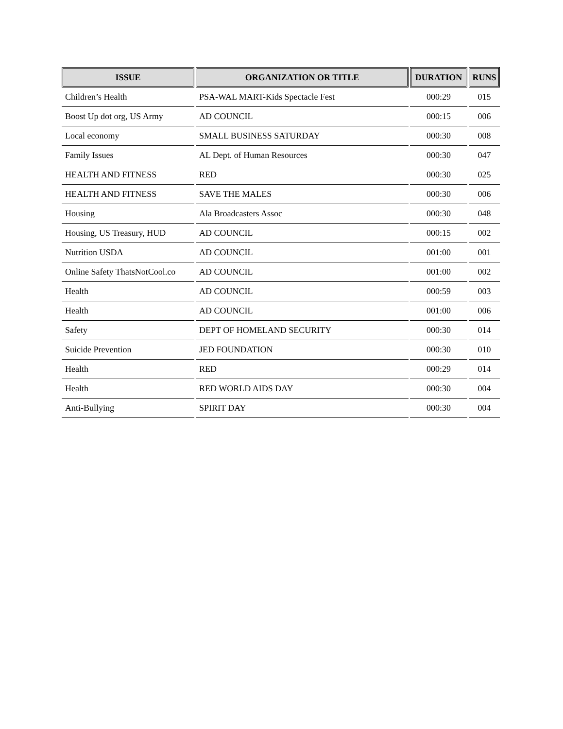| ISSUE | ORGANIZATION OR TITLE | DURATION | RUNS |
| --- | --- | --- | --- |
| Children’s Health | PSA-WAL MART-Kids Spectacle Fest | 000:29 | 015 |
| Boost Up dot org, US Army | AD COUNCIL | 000:15 | 006 |
| Local economy | SMALL BUSINESS SATURDAY | 000:30 | 008 |
| Family Issues | AL Dept. of Human Resources | 000:30 | 047 |
| HEALTH AND FITNESS | RED | 000:30 | 025 |
| HEALTH AND FITNESS | SAVE THE MALES | 000:30 | 006 |
| Housing | Ala Broadcasters Assoc | 000:30 | 048 |
| Housing, US Treasury, HUD | AD COUNCIL | 000:15 | 002 |
| Nutrition USDA | AD COUNCIL | 001:00 | 001 |
| Online Safety ThatsNotCool.co | AD COUNCIL | 001:00 | 002 |
| Health | AD COUNCIL | 000:59 | 003 |
| Health | AD COUNCIL | 001:00 | 006 |
| Safety | DEPT OF HOMELAND SECURITY | 000:30 | 014 |
| Suicide Prevention | JED FOUNDATION | 000:30 | 010 |
| Health | RED | 000:29 | 014 |
| Health | RED WORLD AIDS DAY | 000:30 | 004 |
| Anti-Bullying | SPIRIT DAY | 000:30 | 004 |